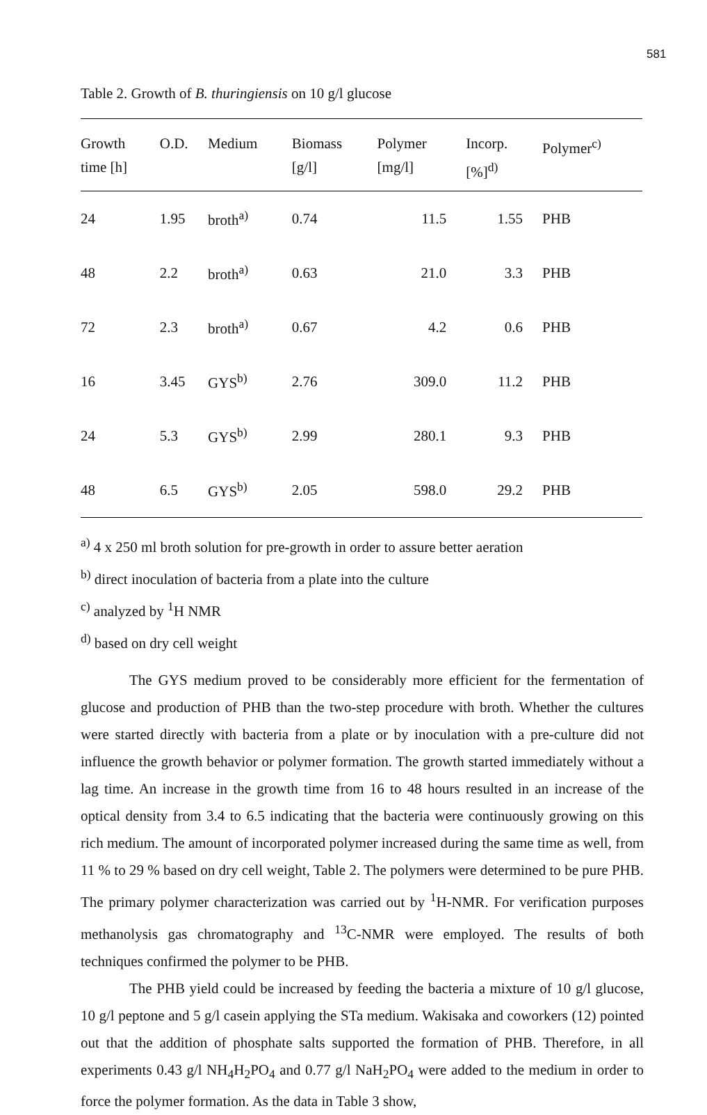581
Table 2. Growth of B. thuringiensis on 10 g/l glucose
| Growth time [h] | O.D. | Medium | Biomass [g/l] | Polymer [mg/l] | Incorp. [%]<sup>d)</sup> | Polymer<sup>c)</sup> |
| --- | --- | --- | --- | --- | --- | --- |
| 24 | 1.95 | broth<sup>a)</sup> | 0.74 | 11.5 | 1.55 | PHB |
| 48 | 2.2 | broth<sup>a)</sup> | 0.63 | 21.0 | 3.3 | PHB |
| 72 | 2.3 | broth<sup>a)</sup> | 0.67 | 4.2 | 0.6 | PHB |
| 16 | 3.45 | GYS<sup>b)</sup> | 2.76 | 309.0 | 11.2 | PHB |
| 24 | 5.3 | GYS<sup>b)</sup> | 2.99 | 280.1 | 9.3 | PHB |
| 48 | 6.5 | GYS<sup>b)</sup> | 2.05 | 598.0 | 29.2 | PHB |
<sup>a)</sup> 4 x 250 ml broth solution for pre-growth in order to assure better aeration
<sup>b)</sup> direct inoculation of bacteria from a plate into the culture
<sup>c)</sup> analyzed by <sup>1</sup>H NMR
<sup>d)</sup> based on dry cell weight
The GYS medium proved to be considerably more efficient for the fermentation of glucose and production of PHB than the two-step procedure with broth. Whether the cultures were started directly with bacteria from a plate or by inoculation with a pre-culture did not influence the growth behavior or polymer formation. The growth started immediately without a lag time. An increase in the growth time from 16 to 48 hours resulted in an increase of the optical density from 3.4 to 6.5 indicating that the bacteria were continuously growing on this rich medium. The amount of incorporated polymer increased during the same time as well, from 11 % to 29 % based on dry cell weight, Table 2. The polymers were determined to be pure PHB. The primary polymer characterization was carried out by <sup>1</sup>H-NMR. For verification purposes methanolysis gas chromatography and <sup>13</sup>C-NMR were employed. The results of both techniques confirmed the polymer to be PHB.
The PHB yield could be increased by feeding the bacteria a mixture of 10 g/l glucose, 10 g/l peptone and 5 g/l casein applying the STa medium. Wakisaka and coworkers (12) pointed out that the addition of phosphate salts supported the formation of PHB. Therefore, in all experiments 0.43 g/l NH<sub>4</sub>H<sub>2</sub>PO<sub>4</sub> and 0.77 g/l NaH<sub>2</sub>PO<sub>4</sub> were added to the medium in order to force the polymer formation. As the data in Table 3 show,